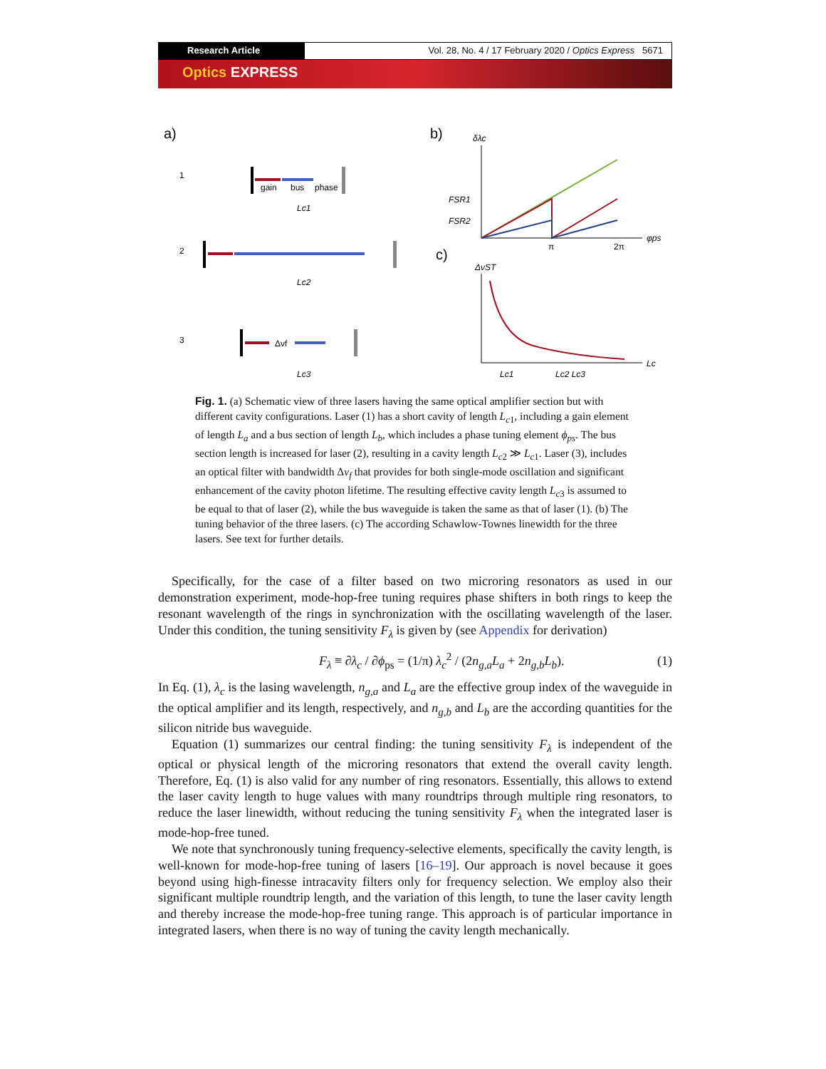Research Article Vol. 28, No. 4 / 17 February 2020 / Optics Express 5671
Optics EXPRESS
a)
b)
c)
1
2
3
gain
bus
phase
Lc1
Lc2
Δνf
Lc3
δλc
FSR1
FSR2
π
2π
φps
ΔνST
Lc1
Lc2 Lc3
Lc
Fig. 1. (a) Schematic view of three lasers having the same optical amplifier section but with different cavity configurations. Laser (1) has a short cavity of length L<sub>c1</sub>, including a gain element of length L<sub>a</sub> and a bus section of length L<sub>b</sub>, which includes a phase tuning element ϕ<sub>ps</sub>. The bus section length is increased for laser (2), resulting in a cavity length L<sub>c2</sub> ≫ L<sub>c1</sub>. Laser (3), includes an optical filter with bandwidth Δν<sub>f</sub> that provides for both single-mode oscillation and significant enhancement of the cavity photon lifetime. The resulting effective cavity length L<sub>c3</sub> is assumed to be equal to that of laser (2), while the bus waveguide is taken the same as that of laser (1). (b) The tuning behavior of the three lasers. (c) The according Schawlow-Townes linewidth for the three lasers. See text for further details.
Specifically, for the case of a filter based on two microring resonators as used in our demonstration experiment, mode-hop-free tuning requires phase shifters in both rings to keep the resonant wavelength of the rings in synchronization with the oscillating wavelength of the laser. Under this condition, the tuning sensitivity F<sub>λ</sub> is given by (see Appendix for derivation)
F<sub>λ</sub> ≡ ∂λ<sub>c</sub> / ∂ϕ<sub>ps</sub> = (1/π) λ<sub>c</sub><sup>2</sup> / (2n<sub>g,a</sub>L<sub>a</sub> + 2n<sub>g,b</sub>L<sub>b</sub>). (1)
In Eq. (1), λ<sub>c</sub> is the lasing wavelength, n<sub>g,a</sub> and L<sub>a</sub> are the effective group index of the waveguide in the optical amplifier and its length, respectively, and n<sub>g,b</sub> and L<sub>b</sub> are the according quantities for the silicon nitride bus waveguide.
Equation (1) summarizes our central finding: the tuning sensitivity F<sub>λ</sub> is independent of the optical or physical length of the microring resonators that extend the overall cavity length. Therefore, Eq. (1) is also valid for any number of ring resonators. Essentially, this allows to extend the laser cavity length to huge values with many roundtrips through multiple ring resonators, to reduce the laser linewidth, without reducing the tuning sensitivity F<sub>λ</sub> when the integrated laser is mode-hop-free tuned.
We note that synchronously tuning frequency-selective elements, specifically the cavity length, is well-known for mode-hop-free tuning of lasers [16–19]. Our approach is novel because it goes beyond using high-finesse intracavity filters only for frequency selection. We employ also their significant multiple roundtrip length, and the variation of this length, to tune the laser cavity length and thereby increase the mode-hop-free tuning range. This approach is of particular importance in integrated lasers, when there is no way of tuning the cavity length mechanically.